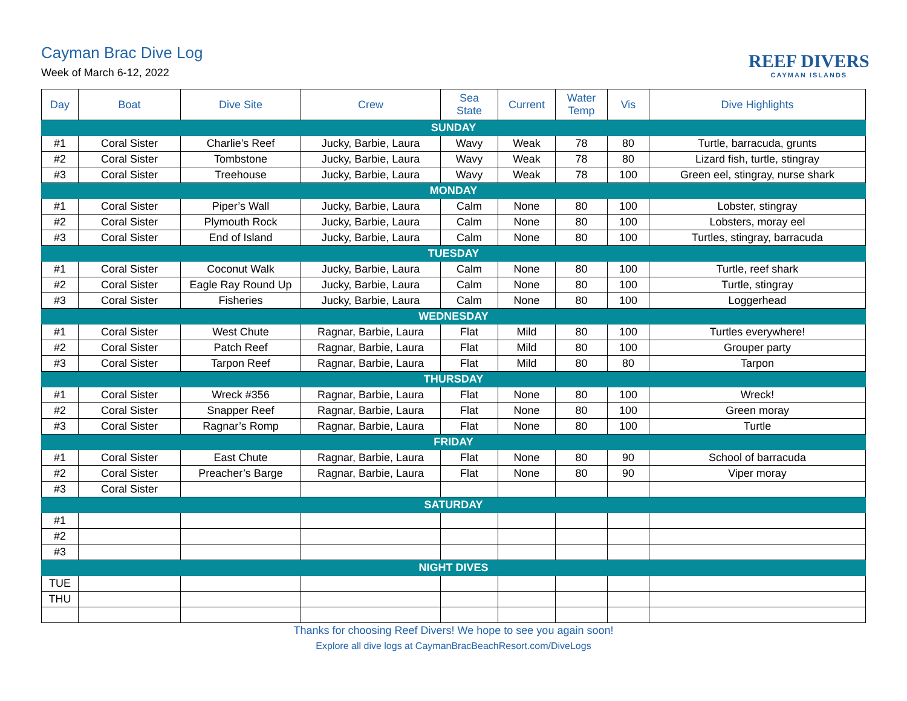Cayman Brac Dive Log
Week of March 6-12, 2022
REEF DIVERS
CAYMAN ISLANDS
| Day | Boat | Dive Site | Crew | Sea State | Current | Water Temp | Vis | Dive Highlights |
| --- | --- | --- | --- | --- | --- | --- | --- | --- |
| SUNDAY | | | | | | | | |
| #1 | Coral Sister | Charlie’s Reef | Jucky, Barbie, Laura | Wavy | Weak | 78 | 80 | Turtle, barracuda, grunts |
| #2 | Coral Sister | Tombstone | Jucky, Barbie, Laura | Wavy | Weak | 78 | 80 | Lizard fish, turtle, stingray |
| #3 | Coral Sister | Treehouse | Jucky, Barbie, Laura | Wavy | Weak | 78 | 100 | Green eel, stingray, nurse shark |
| MONDAY | | | | | | | | |
| #1 | Coral Sister | Piper’s Wall | Jucky, Barbie, Laura | Calm | None | 80 | 100 | Lobster, stingray |
| #2 | Coral Sister | Plymouth Rock | Jucky, Barbie, Laura | Calm | None | 80 | 100 | Lobsters, moray eel |
| #3 | Coral Sister | End of Island | Jucky, Barbie, Laura | Calm | None | 80 | 100 | Turtles, stingray, barracuda |
| TUESDAY | | | | | | | | |
| #1 | Coral Sister | Coconut Walk | Jucky, Barbie, Laura | Calm | None | 80 | 100 | Turtle, reef shark |
| #2 | Coral Sister | Eagle Ray Round Up | Jucky, Barbie, Laura | Calm | None | 80 | 100 | Turtle, stingray |
| #3 | Coral Sister | Fisheries | Jucky, Barbie, Laura | Calm | None | 80 | 100 | Loggerhead |
| WEDNESDAY | | | | | | | | |
| #1 | Coral Sister | West Chute | Ragnar, Barbie, Laura | Flat | Mild | 80 | 100 | Turtles everywhere! |
| #2 | Coral Sister | Patch Reef | Ragnar, Barbie, Laura | Flat | Mild | 80 | 100 | Grouper party |
| #3 | Coral Sister | Tarpon Reef | Ragnar, Barbie, Laura | Flat | Mild | 80 | 80 | Tarpon |
| THURSDAY | | | | | | | | |
| #1 | Coral Sister | Wreck #356 | Ragnar, Barbie, Laura | Flat | None | 80 | 100 | Wreck! |
| #2 | Coral Sister | Snapper Reef | Ragnar, Barbie, Laura | Flat | None | 80 | 100 | Green moray |
| #3 | Coral Sister | Ragnar’s Romp | Ragnar, Barbie, Laura | Flat | None | 80 | 100 | Turtle |
| FRIDAY | | | | | | | | |
| #1 | Coral Sister | East Chute | Ragnar, Barbie, Laura | Flat | None | 80 | 90 | School of barracuda |
| #2 | Coral Sister | Preacher’s Barge | Ragnar, Barbie, Laura | Flat | None | 80 | 90 | Viper moray |
| #3 | Coral Sister | | | | | | | |
| SATURDAY | | | | | | | | |
| #1 | | | | | | | | |
| #2 | | | | | | | | |
| #3 | | | | | | | | |
| NIGHT DIVES | | | | | | | | |
| TUE | | | | | | | | |
| THU | | | | | | | | |
Thanks for choosing Reef Divers! We hope to see you again soon!
Explore all dive logs at CaymanBracBeachResort.com/DiveLogs